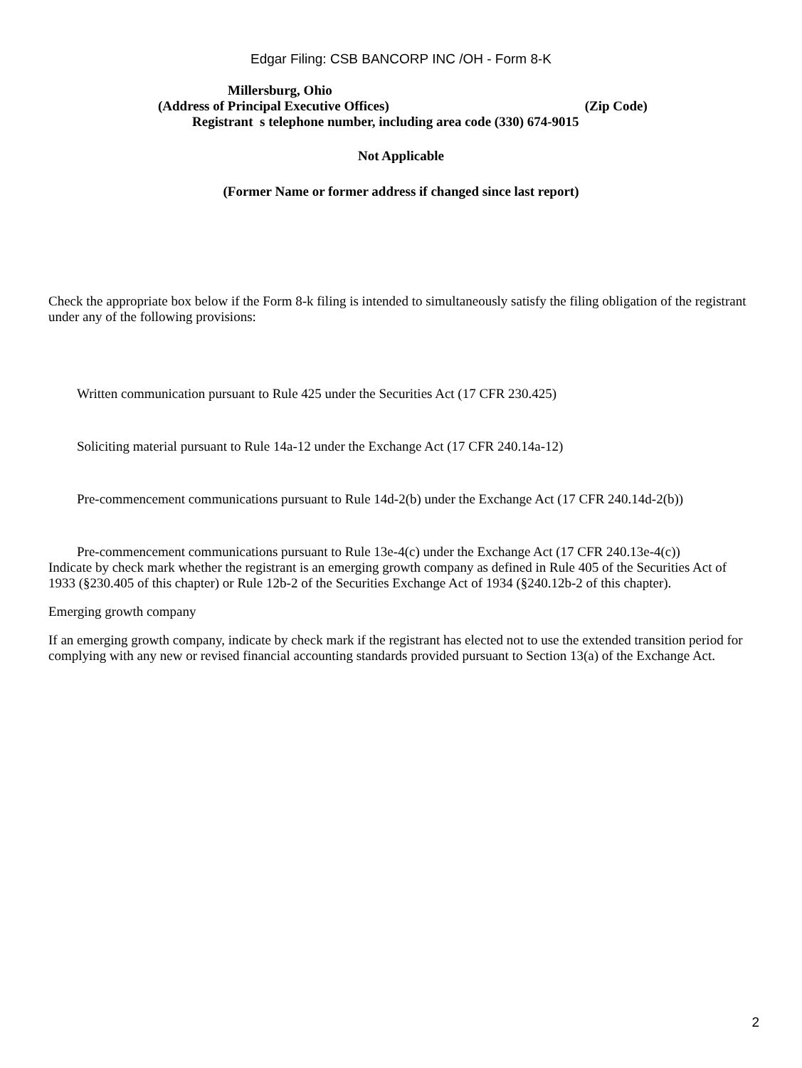Edgar Filing: CSB BANCORP INC /OH - Form 8-K
Millersburg, Ohio
(Address of Principal Executive Offices) (Zip Code)
Registrant s telephone number, including area code (330) 674-9015
Not Applicable
(Former Name or former address if changed since last report)
Check the appropriate box below if the Form 8-k filing is intended to simultaneously satisfy the filing obligation of the registrant under any of the following provisions:
Written communication pursuant to Rule 425 under the Securities Act (17 CFR 230.425)
Soliciting material pursuant to Rule 14a-12 under the Exchange Act (17 CFR 240.14a-12)
Pre-commencement communications pursuant to Rule 14d-2(b) under the Exchange Act (17 CFR 240.14d-2(b))
Pre-commencement communications pursuant to Rule 13e-4(c) under the Exchange Act (17 CFR 240.13e-4(c))
Indicate by check mark whether the registrant is an emerging growth company as defined in Rule 405 of the Securities Act of 1933 (§230.405 of this chapter) or Rule 12b-2 of the Securities Exchange Act of 1934 (§240.12b-2 of this chapter).
Emerging growth company
If an emerging growth company, indicate by check mark if the registrant has elected not to use the extended transition period for complying with any new or revised financial accounting standards provided pursuant to Section 13(a) of the Exchange Act.
2